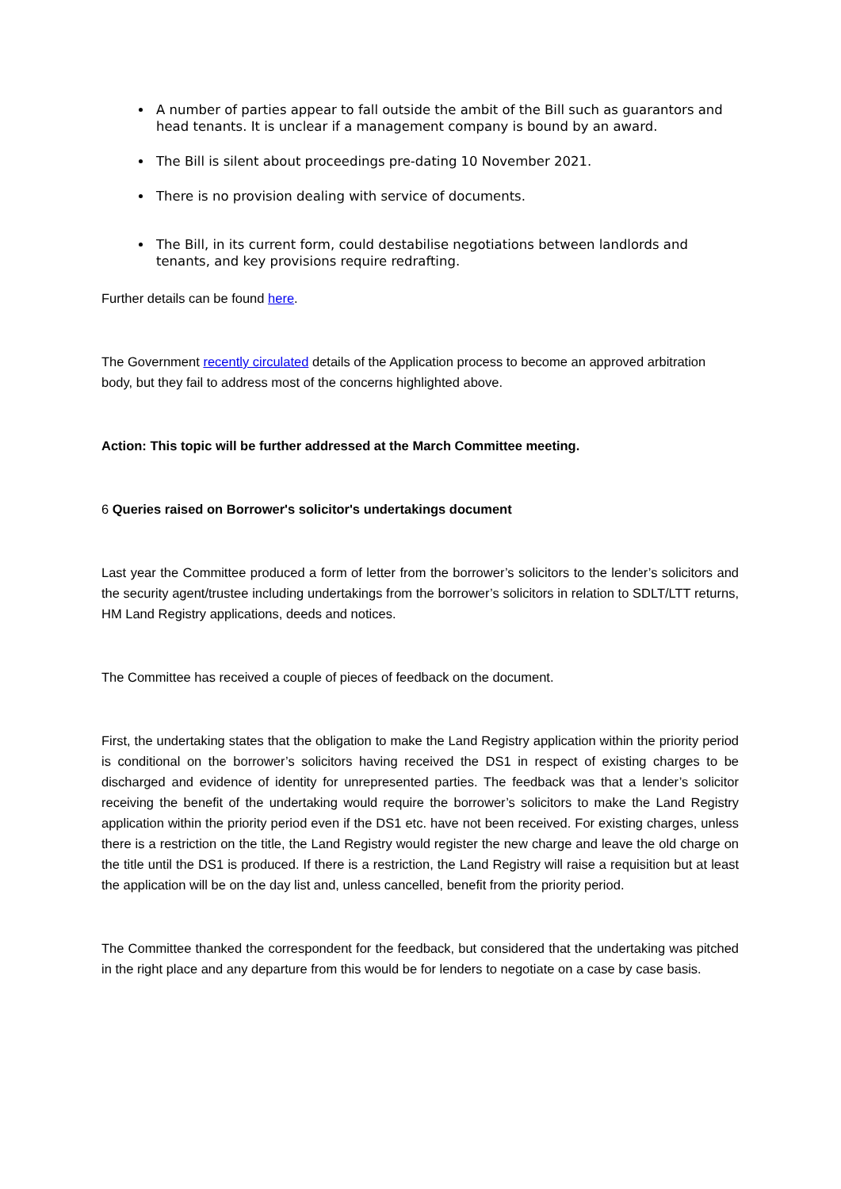A number of parties appear to fall outside the ambit of the Bill such as guarantors and head tenants. It is unclear if a management company is bound by an award.
The Bill is silent about proceedings pre-dating 10 November 2021.
There is no provision dealing with service of documents.
The Bill, in its current form, could destabilise negotiations between landlords and tenants, and key provisions require redrafting.
Further details can be found here.
The Government recently circulated details of the Application process to become an approved arbitration body, but they fail to address most of the concerns highlighted above.
Action: This topic will be further addressed at the March Committee meeting.
6 Queries raised on Borrower's solicitor's undertakings document
Last year the Committee produced a form of letter from the borrower’s solicitors to the lender’s solicitors and the security agent/trustee including undertakings from the borrower’s solicitors in relation to SDLT/LTT returns, HM Land Registry applications, deeds and notices.
The Committee has received a couple of pieces of feedback on the document.
First, the undertaking states that the obligation to make the Land Registry application within the priority period is conditional on the borrower’s solicitors having received the DS1 in respect of existing charges to be discharged and evidence of identity for unrepresented parties. The feedback was that a lender’s solicitor receiving the benefit of the undertaking would require the borrower’s solicitors to make the Land Registry application within the priority period even if the DS1 etc. have not been received. For existing charges, unless there is a restriction on the title, the Land Registry would register the new charge and leave the old charge on the title until the DS1 is produced. If there is a restriction, the Land Registry will raise a requisition but at least the application will be on the day list and, unless cancelled, benefit from the priority period.
The Committee thanked the correspondent for the feedback, but considered that the undertaking was pitched in the right place and any departure from this would be for lenders to negotiate on a case by case basis.